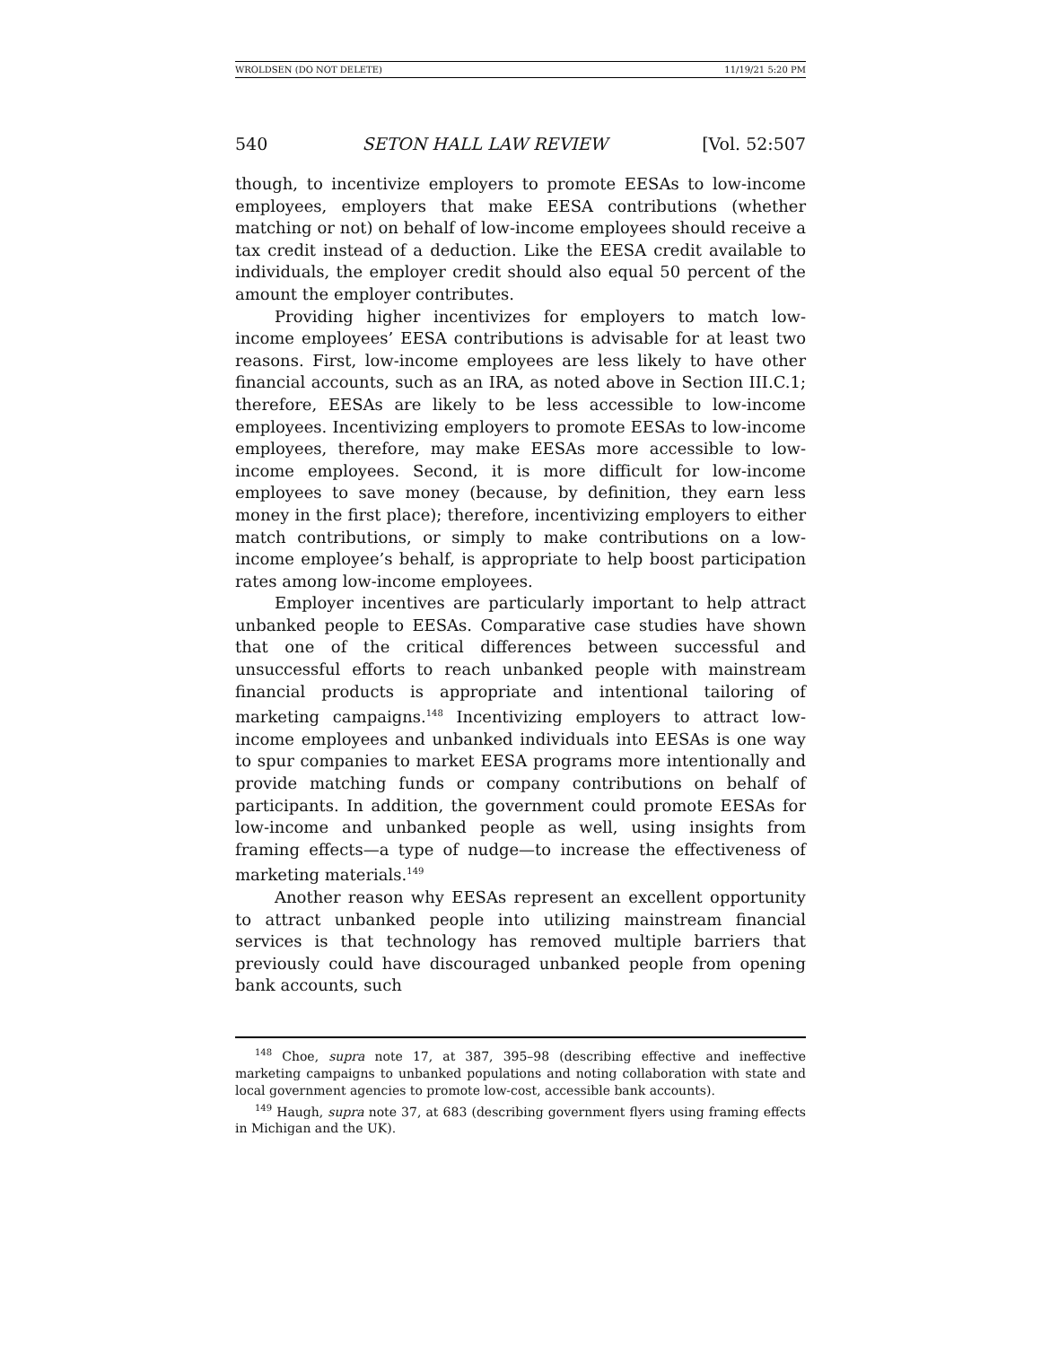WROLDSEN (DO NOT DELETE) 11/19/21 5:20 PM
540 SETON HALL LAW REVIEW [Vol. 52:507
though, to incentivize employers to promote EESAs to low-income employees, employers that make EESA contributions (whether matching or not) on behalf of low-income employees should receive a tax credit instead of a deduction. Like the EESA credit available to individuals, the employer credit should also equal 50 percent of the amount the employer contributes.
Providing higher incentivizes for employers to match low-income employees’ EESA contributions is advisable for at least two reasons. First, low-income employees are less likely to have other financial accounts, such as an IRA, as noted above in Section III.C.1; therefore, EESAs are likely to be less accessible to low-income employees. Incentivizing employers to promote EESAs to low-income employees, therefore, may make EESAs more accessible to low-income employees. Second, it is more difficult for low-income employees to save money (because, by definition, they earn less money in the first place); therefore, incentivizing employers to either match contributions, or simply to make contributions on a low-income employee’s behalf, is appropriate to help boost participation rates among low-income employees.
Employer incentives are particularly important to help attract unbanked people to EESAs. Comparative case studies have shown that one of the critical differences between successful and unsuccessful efforts to reach unbanked people with mainstream financial products is appropriate and intentional tailoring of marketing campaigns.<sup>148</sup> Incentivizing employers to attract low-income employees and unbanked individuals into EESAs is one way to spur companies to market EESA programs more intentionally and provide matching funds or company contributions on behalf of participants. In addition, the government could promote EESAs for low-income and unbanked people as well, using insights from framing effects—a type of nudge—to increase the effectiveness of marketing materials.<sup>149</sup>
Another reason why EESAs represent an excellent opportunity to attract unbanked people into utilizing mainstream financial services is that technology has removed multiple barriers that previously could have discouraged unbanked people from opening bank accounts, such
<sup>148</sup> Choe, supra note 17, at 387, 395–98 (describing effective and ineffective marketing campaigns to unbanked populations and noting collaboration with state and local government agencies to promote low-cost, accessible bank accounts).
<sup>149</sup> Haugh, supra note 37, at 683 (describing government flyers using framing effects in Michigan and the UK).